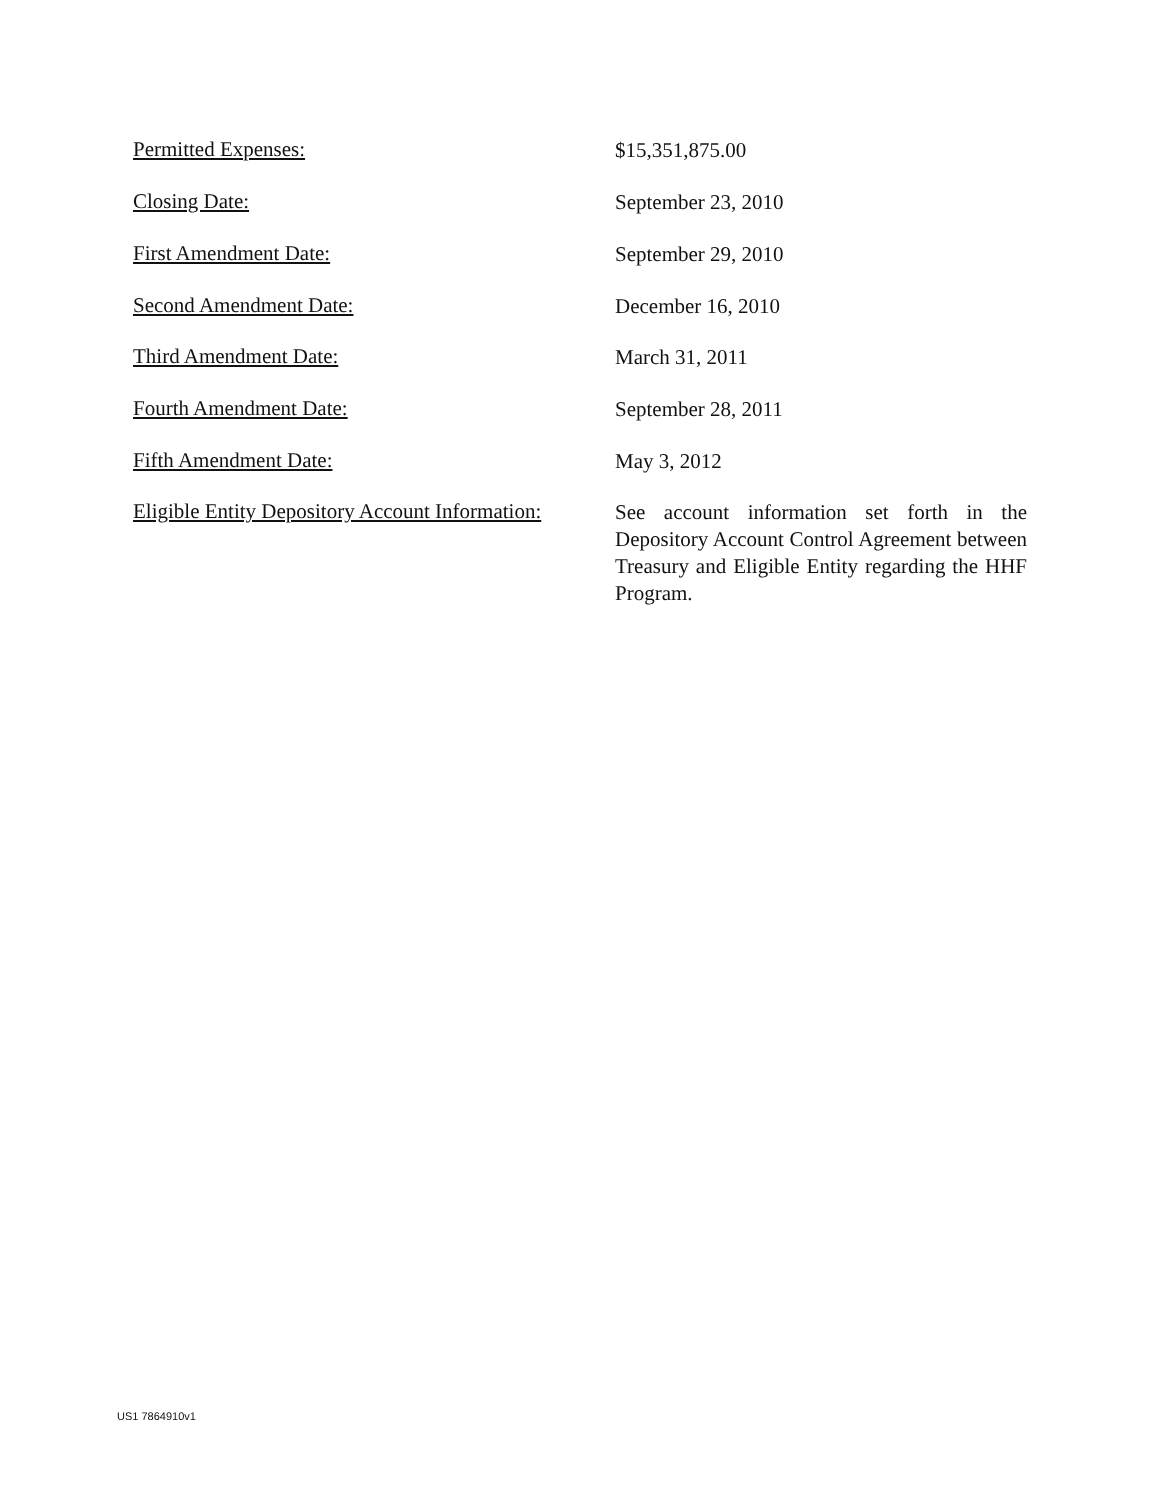Permitted Expenses:
$15,351,875.00
Closing Date:
September 23, 2010
First Amendment Date:
September 29, 2010
Second Amendment Date:
December 16, 2010
Third Amendment Date:
March 31, 2011
Fourth Amendment Date:
September 28, 2011
Fifth Amendment Date:
May 3, 2012
Eligible Entity Depository Account Information:
See account information set forth in the Depository Account Control Agreement between Treasury and Eligible Entity regarding the HHF Program.
US1 7864910v1